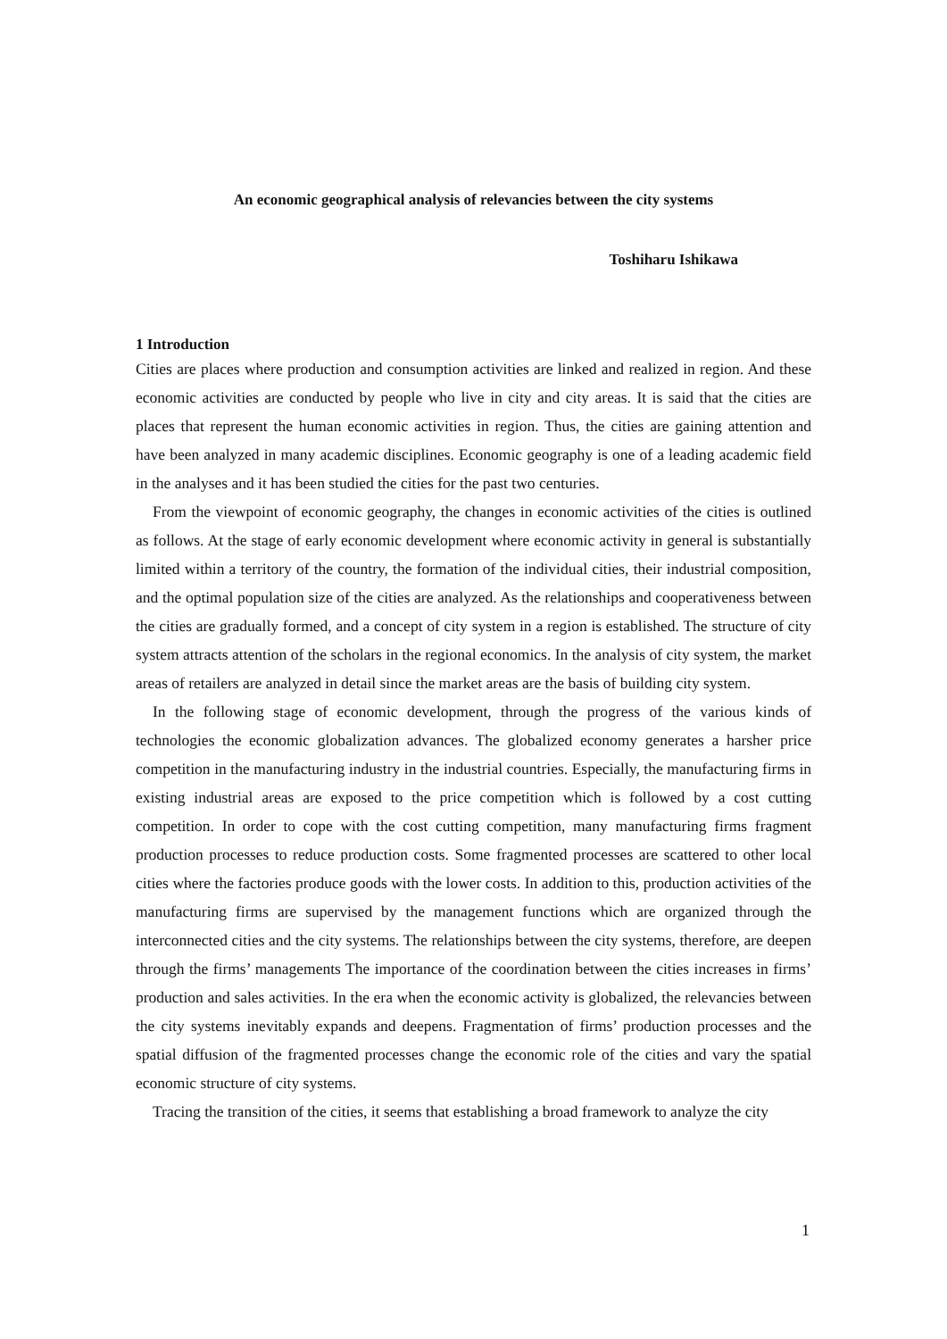An economic geographical analysis of relevancies between the city systems
Toshiharu Ishikawa
1 Introduction
Cities are places where production and consumption activities are linked and realized in region. And these economic activities are conducted by people who live in city and city areas. It is said that the cities are places that represent the human economic activities in region. Thus, the cities are gaining attention and have been analyzed in many academic disciplines. Economic geography is one of a leading academic field in the analyses and it has been studied the cities for the past two centuries.
From the viewpoint of economic geography, the changes in economic activities of the cities is outlined as follows. At the stage of early economic development where economic activity in general is substantially limited within a territory of the country, the formation of the individual cities, their industrial composition, and the optimal population size of the cities are analyzed. As the relationships and cooperativeness between the cities are gradually formed, and a concept of city system in a region is established. The structure of city system attracts attention of the scholars in the regional economics. In the analysis of city system, the market areas of retailers are analyzed in detail since the market areas are the basis of building city system.
In the following stage of economic development, through the progress of the various kinds of technologies the economic globalization advances. The globalized economy generates a harsher price competition in the manufacturing industry in the industrial countries. Especially, the manufacturing firms in existing industrial areas are exposed to the price competition which is followed by a cost cutting competition. In order to cope with the cost cutting competition, many manufacturing firms fragment production processes to reduce production costs. Some fragmented processes are scattered to other local cities where the factories produce goods with the lower costs. In addition to this, production activities of the manufacturing firms are supervised by the management functions which are organized through the interconnected cities and the city systems. The relationships between the city systems, therefore, are deepen through the firms’ managements The importance of the coordination between the cities increases in firms’ production and sales activities. In the era when the economic activity is globalized, the relevancies between the city systems inevitably expands and deepens. Fragmentation of firms’ production processes and the spatial diffusion of the fragmented processes change the economic role of the cities and vary the spatial economic structure of city systems.
Tracing the transition of the cities, it seems that establishing a broad framework to analyze the city
1